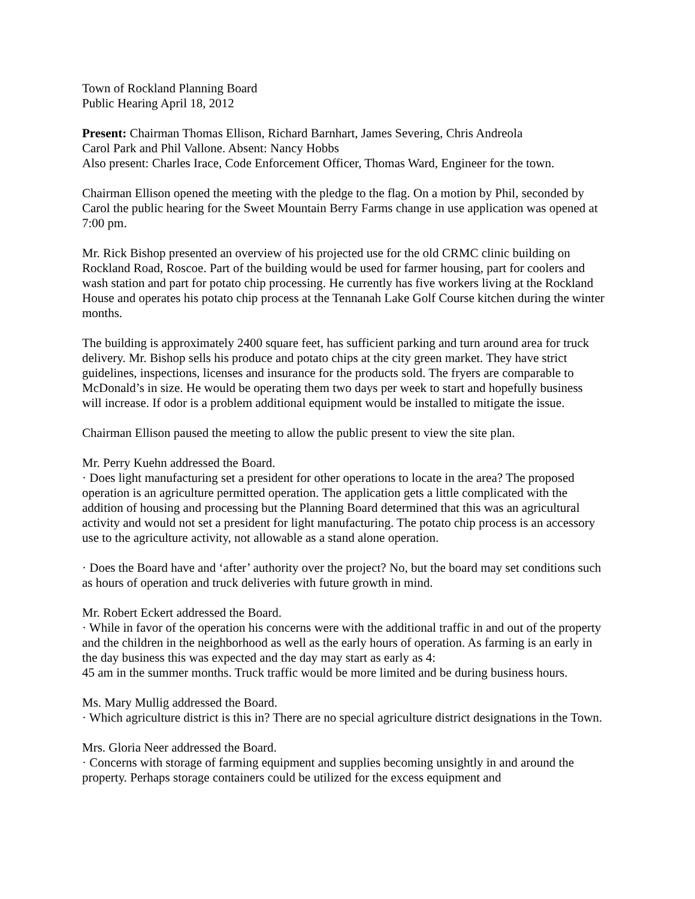Town of Rockland Planning Board
Public Hearing April 18, 2012
Present: Chairman Thomas Ellison, Richard Barnhart, James Severing, Chris Andreola
Carol Park and Phil Vallone. Absent: Nancy Hobbs
Also present: Charles Irace, Code Enforcement Officer, Thomas Ward, Engineer for the town.
Chairman Ellison opened the meeting with the pledge to the flag. On a motion by Phil, seconded by Carol the public hearing for the Sweet Mountain Berry Farms change in use application was opened at 7:00 pm.
Mr. Rick Bishop presented an overview of his projected use for the old CRMC clinic building on Rockland Road, Roscoe. Part of the building would be used for farmer housing, part for coolers and wash station and part for potato chip processing. He currently has five workers living at the Rockland House and operates his potato chip process at the Tennanah Lake Golf Course kitchen during the winter months.
The building is approximately 2400 square feet, has sufficient parking and turn around area for truck delivery. Mr. Bishop sells his produce and potato chips at the city green market. They have strict guidelines, inspections, licenses and insurance for the products sold. The fryers are comparable to McDonald’s in size. He would be operating them two days per week to start and hopefully business will increase. If odor is a problem additional equipment would be installed to mitigate the issue.
Chairman Ellison paused the meeting to allow the public present to view the site plan.
Mr. Perry Kuehn addressed the Board.
· Does light manufacturing set a president for other operations to locate in the area? The proposed operation is an agriculture permitted operation. The application gets a little complicated with the addition of housing and processing but the Planning Board determined that this was an agricultural activity and would not set a president for light manufacturing. The potato chip process is an accessory use to the agriculture activity, not allowable as a stand alone operation.
· Does the Board have and ‘after’ authority over the project? No, but the board may set conditions such as hours of operation and truck deliveries with future growth in mind.
Mr. Robert Eckert addressed the Board.
· While in favor of the operation his concerns were with the additional traffic in and out of the property and the children in the neighborhood as well as the early hours of operation. As farming is an early in the day business this was expected and the day may start as early as 4:
45 am in the summer months. Truck traffic would be more limited and be during business hours.
Ms. Mary Mullig addressed the Board.
· Which agriculture district is this in? There are no special agriculture district designations in the Town.
Mrs. Gloria Neer addressed the Board.
· Concerns with storage of farming equipment and supplies becoming unsightly in and around the property. Perhaps storage containers could be utilized for the excess equipment and